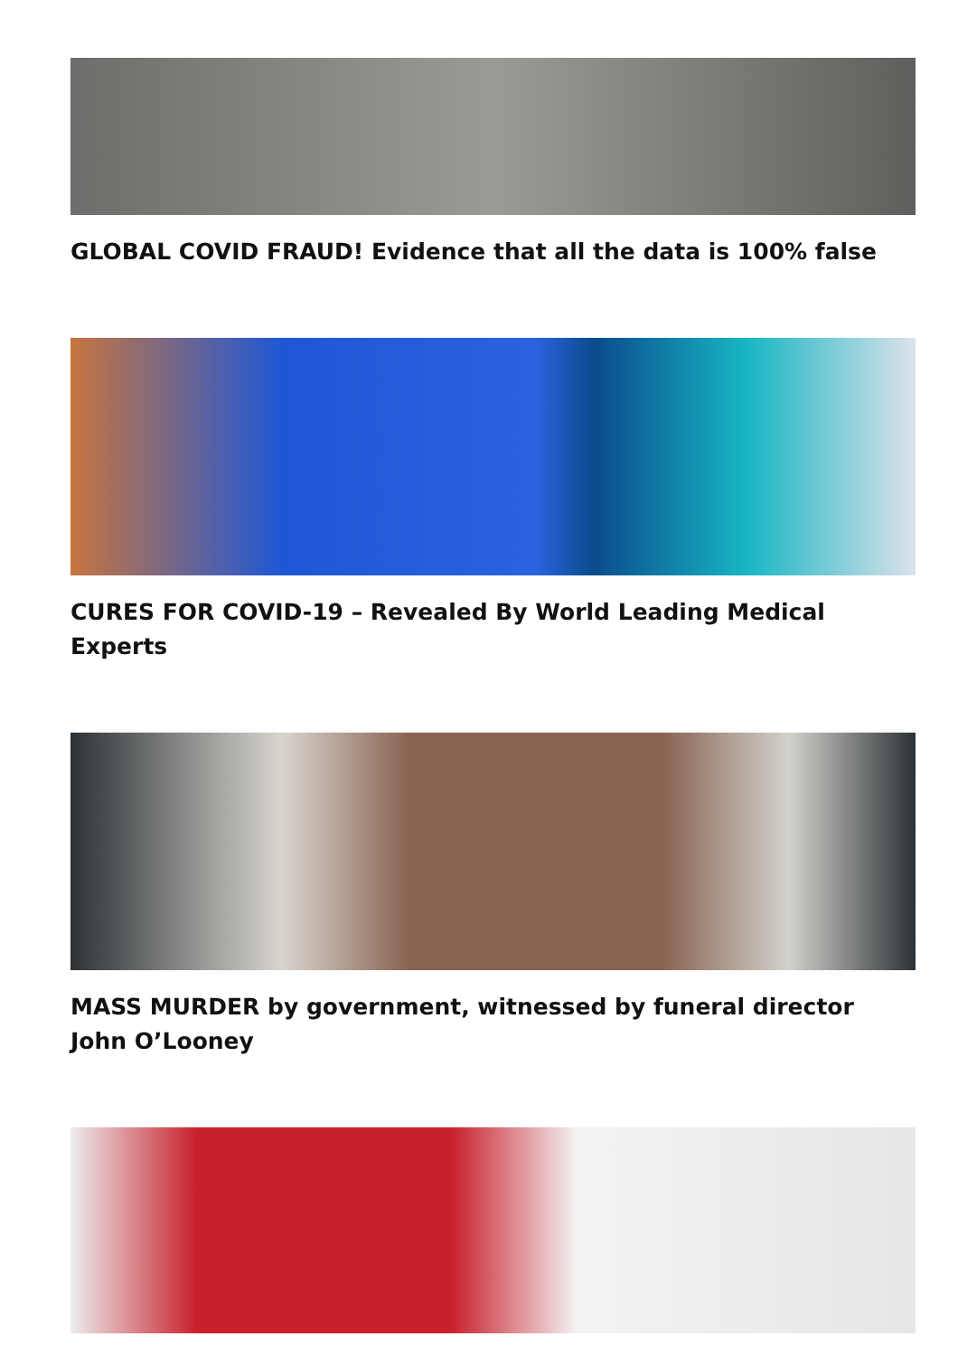GLOBAL COVID FRAUD! Evidence that all the data is 100% false
CURES FOR COVID-19 – Revealed By World Leading Medical Experts
MASS MURDER by government, witnessed by funeral director John O’Looney